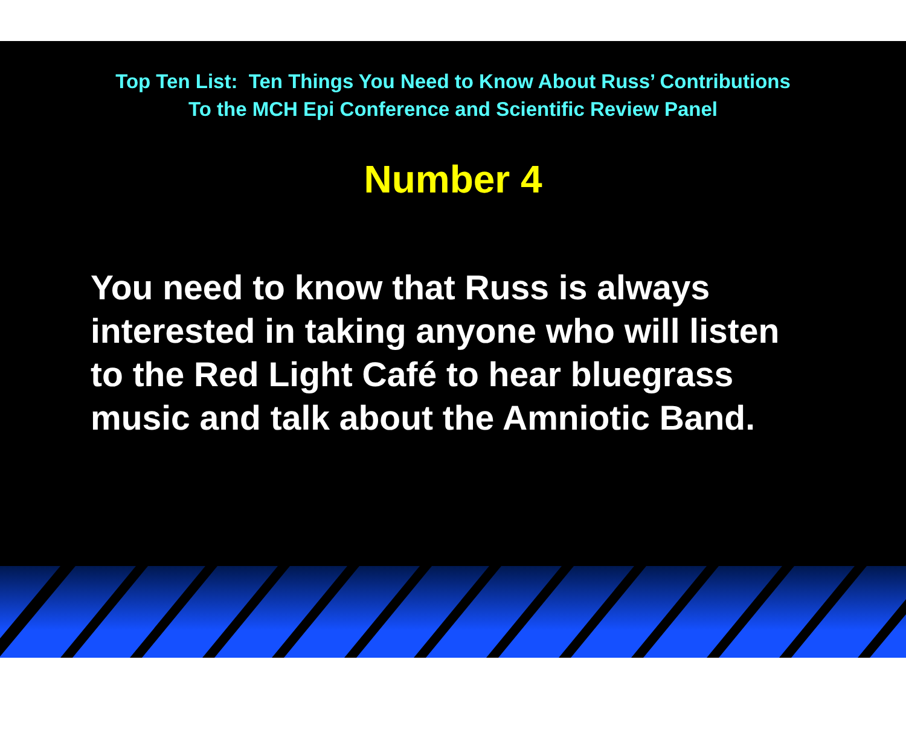Top Ten List: Ten Things You Need to Know About Russ’ Contributions
To the MCH Epi Conference and Scientific Review Panel
Number 4
You need to know that Russ is always
interested in taking anyone who will listen
to the Red Light Café to hear bluegrass
music and talk about the Amniotic Band.